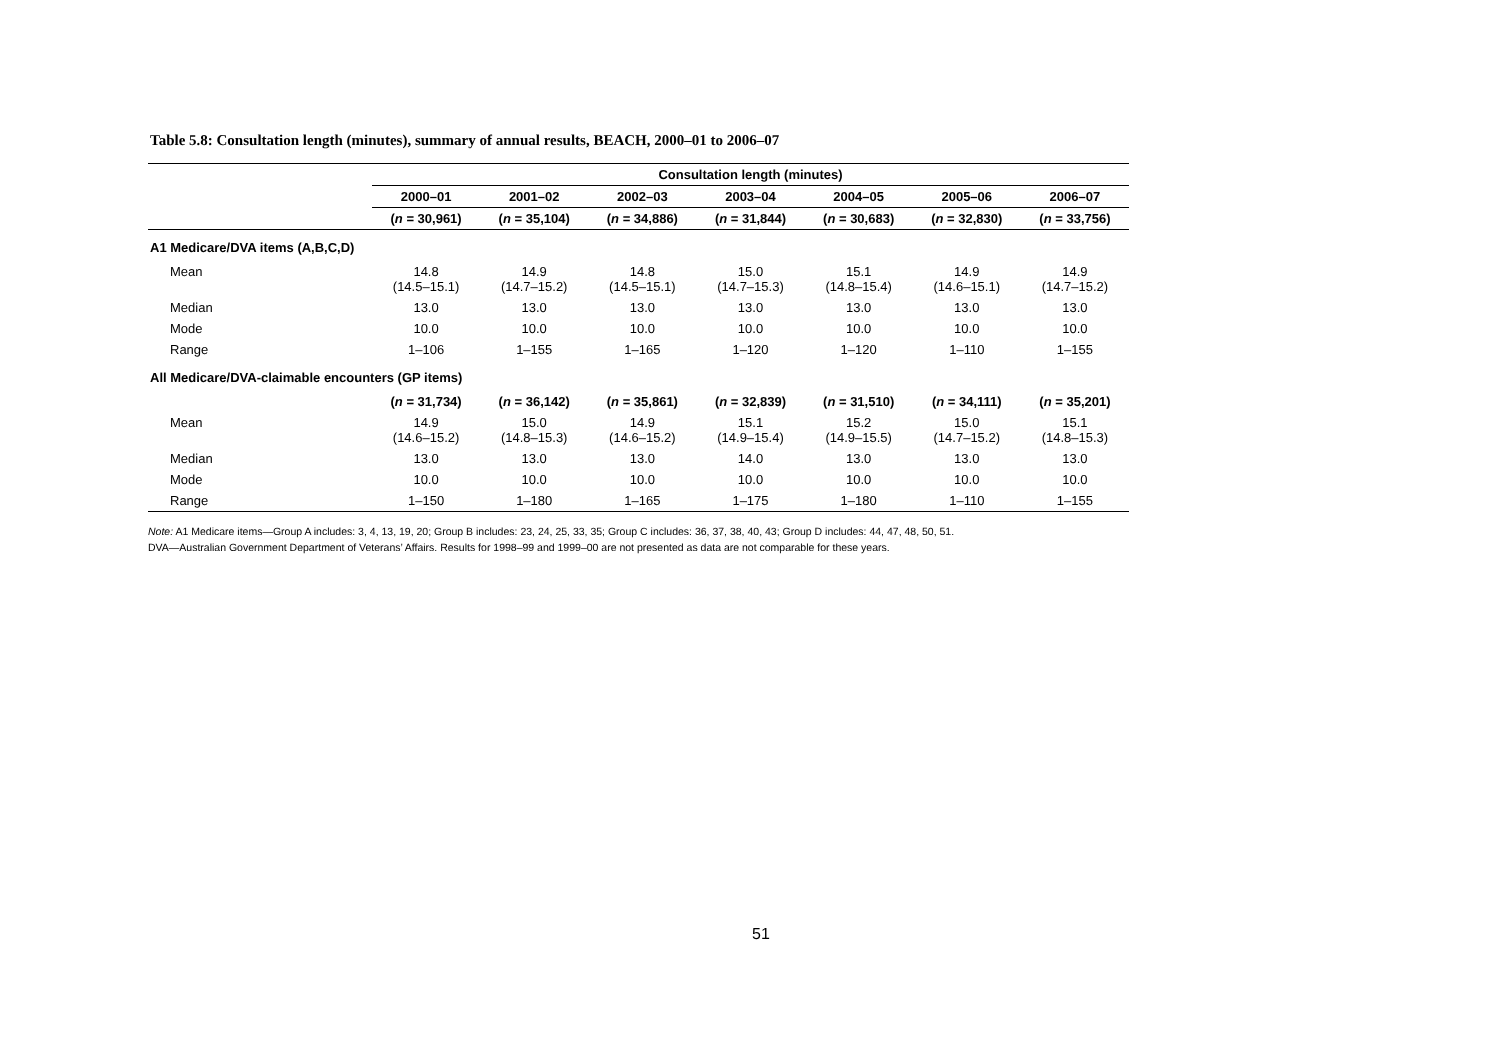Table 5.8: Consultation length (minutes), summary of annual results, BEACH, 2000–01 to 2006–07
| | Consultation length (minutes) | | | | | | |
| --- | --- | --- | --- | --- | --- | --- | --- |
| | 2000–01 | 2001–02 | 2002–03 | 2003–04 | 2004–05 | 2005–06 | 2006–07 |
| | ( n = 30,961) | ( n = 35,104) | ( n = 34,886) | ( n = 31,844) | ( n = 30,683) | ( n = 32,830) | ( n = 33,756) |
| A1 Medicare/DVA items (A,B,C,D) | | | | | | | |
| Mean | 14.8 (14.5–15.1) | 14.9 (14.7–15.2) | 14.8 (14.5–15.1) | 15.0 (14.7–15.3) | 15.1 (14.8–15.4) | 14.9 (14.6–15.1) | 14.9 (14.7–15.2) |
| Median | 13.0 | 13.0 | 13.0 | 13.0 | 13.0 | 13.0 | 13.0 |
| Mode | 10.0 | 10.0 | 10.0 | 10.0 | 10.0 | 10.0 | 10.0 |
| Range | 1–106 | 1–155 | 1–165 | 1–120 | 1–120 | 1–110 | 1–155 |
| All Medicare/DVA-claimable encounters (GP items) | | | | | | | |
| | ( n = 31,734) | ( n = 36,142) | ( n = 35,861) | ( n = 32,839) | ( n = 31,510) | ( n = 34,111) | ( n = 35,201) |
| Mean | 14.9 (14.6–15.2) | 15.0 (14.8–15.3) | 14.9 (14.6–15.2) | 15.1 (14.9–15.4) | 15.2 (14.9–15.5) | 15.0 (14.7–15.2) | 15.1 (14.8–15.3) |
| Median | 13.0 | 13.0 | 13.0 | 14.0 | 13.0 | 13.0 | 13.0 |
| Mode | 10.0 | 10.0 | 10.0 | 10.0 | 10.0 | 10.0 | 10.0 |
| Range | 1–150 | 1–180 | 1–165 | 1–175 | 1–180 | 1–110 | 1–155 |
Note: A1 Medicare items—Group A includes: 3, 4, 13, 19, 20; Group B includes: 23, 24, 25, 33, 35; Group C includes: 36, 37, 38, 40, 43; Group D includes: 44, 47, 48, 50, 51.
DVA—Australian Government Department of Veterans’ Affairs. Results for 1998–99 and 1999–00 are not presented as data are not comparable for these years.
51